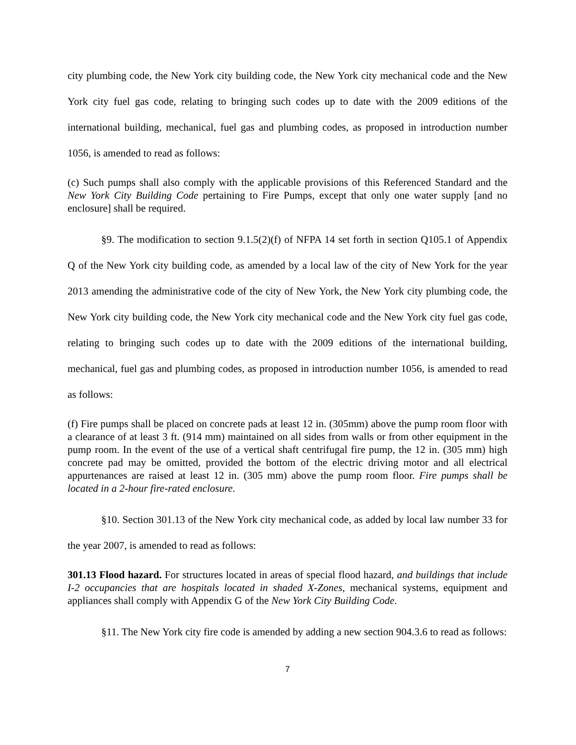city plumbing code, the New York city building code, the New York city mechanical code and the New York city fuel gas code, relating to bringing such codes up to date with the 2009 editions of the international building, mechanical, fuel gas and plumbing codes, as proposed in introduction number 1056, is amended to read as follows:
(c) Such pumps shall also comply with the applicable provisions of this Referenced Standard and the New York City Building Code pertaining to Fire Pumps, except that only one water supply [and no enclosure] shall be required.
§9. The modification to section 9.1.5(2)(f) of NFPA 14 set forth in section Q105.1 of Appendix Q of the New York city building code, as amended by a local law of the city of New York for the year 2013 amending the administrative code of the city of New York, the New York city plumbing code, the New York city building code, the New York city mechanical code and the New York city fuel gas code, relating to bringing such codes up to date with the 2009 editions of the international building, mechanical, fuel gas and plumbing codes, as proposed in introduction number 1056, is amended to read as follows:
(f) Fire pumps shall be placed on concrete pads at least 12 in. (305mm) above the pump room floor with a clearance of at least 3 ft. (914 mm) maintained on all sides from walls or from other equipment in the pump room. In the event of the use of a vertical shaft centrifugal fire pump, the 12 in. (305 mm) high concrete pad may be omitted, provided the bottom of the electric driving motor and all electrical appurtenances are raised at least 12 in. (305 mm) above the pump room floor. Fire pumps shall be located in a 2-hour fire-rated enclosure.
§10. Section 301.13 of the New York city mechanical code, as added by local law number 33 for the year 2007, is amended to read as follows:
301.13 Flood hazard. For structures located in areas of special flood hazard, and buildings that include I-2 occupancies that are hospitals located in shaded X-Zones, mechanical systems, equipment and appliances shall comply with Appendix G of the New York City Building Code.
§11. The New York city fire code is amended by adding a new section 904.3.6 to read as follows:
7